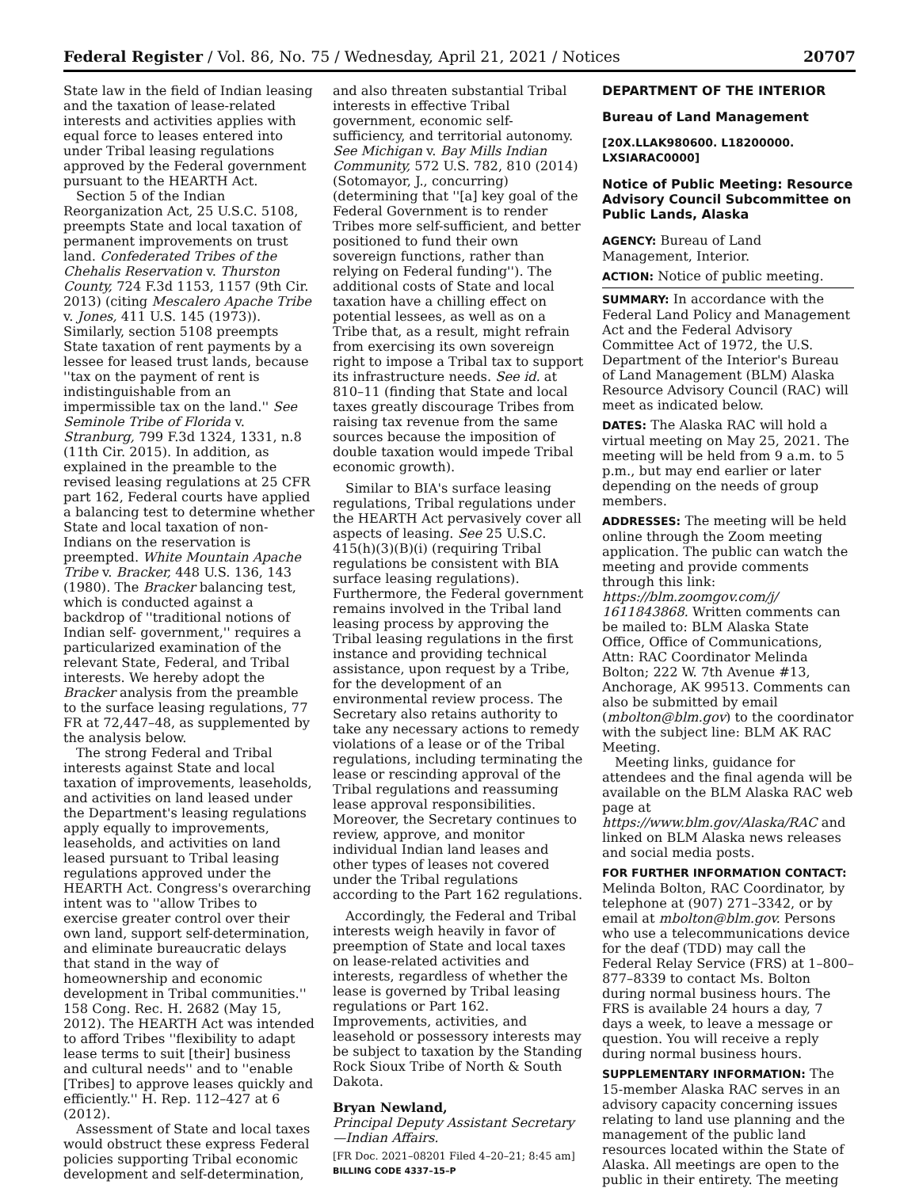Federal Register / Vol. 86, No. 75 / Wednesday, April 21, 2021 / Notices 20707
State law in the field of Indian leasing and the taxation of lease-related interests and activities applies with equal force to leases entered into under Tribal leasing regulations approved by the Federal government pursuant to the HEARTH Act.
Section 5 of the Indian Reorganization Act, 25 U.S.C. 5108, preempts State and local taxation of permanent improvements on trust land. Confederated Tribes of the Chehalis Reservation v. Thurston County, 724 F.3d 1153, 1157 (9th Cir. 2013) (citing Mescalero Apache Tribe v. Jones, 411 U.S. 145 (1973)). Similarly, section 5108 preempts State taxation of rent payments by a lessee for leased trust lands, because ''tax on the payment of rent is indistinguishable from an impermissible tax on the land.'' See Seminole Tribe of Florida v. Stranburg, 799 F.3d 1324, 1331, n.8 (11th Cir. 2015). In addition, as explained in the preamble to the revised leasing regulations at 25 CFR part 162, Federal courts have applied a balancing test to determine whether State and local taxation of non-Indians on the reservation is preempted. White Mountain Apache Tribe v. Bracker, 448 U.S. 136, 143 (1980). The Bracker balancing test, which is conducted against a backdrop of ''traditional notions of Indian self- government,'' requires a particularized examination of the relevant State, Federal, and Tribal interests. We hereby adopt the Bracker analysis from the preamble to the surface leasing regulations, 77 FR at 72,447–48, as supplemented by the analysis below.
The strong Federal and Tribal interests against State and local taxation of improvements, leaseholds, and activities on land leased under the Department's leasing regulations apply equally to improvements, leaseholds, and activities on land leased pursuant to Tribal leasing regulations approved under the HEARTH Act. Congress's overarching intent was to ''allow Tribes to exercise greater control over their own land, support self-determination, and eliminate bureaucratic delays that stand in the way of homeownership and economic development in Tribal communities.'' 158 Cong. Rec. H. 2682 (May 15, 2012). The HEARTH Act was intended to afford Tribes ''flexibility to adapt lease terms to suit [their] business and cultural needs'' and to ''enable [Tribes] to approve leases quickly and efficiently.'' H. Rep. 112–427 at 6 (2012).
Assessment of State and local taxes would obstruct these express Federal policies supporting Tribal economic development and self-determination,
and also threaten substantial Tribal interests in effective Tribal government, economic self-sufficiency, and territorial autonomy. See Michigan v. Bay Mills Indian Community, 572 U.S. 782, 810 (2014) (Sotomayor, J., concurring) (determining that ''[a] key goal of the Federal Government is to render Tribes more self-sufficient, and better positioned to fund their own sovereign functions, rather than relying on Federal funding''). The additional costs of State and local taxation have a chilling effect on potential lessees, as well as on a Tribe that, as a result, might refrain from exercising its own sovereign right to impose a Tribal tax to support its infrastructure needs. See id. at 810–11 (finding that State and local taxes greatly discourage Tribes from raising tax revenue from the same sources because the imposition of double taxation would impede Tribal economic growth).
Similar to BIA's surface leasing regulations, Tribal regulations under the HEARTH Act pervasively cover all aspects of leasing. See 25 U.S.C. 415(h)(3)(B)(i) (requiring Tribal regulations be consistent with BIA surface leasing regulations). Furthermore, the Federal government remains involved in the Tribal land leasing process by approving the Tribal leasing regulations in the first instance and providing technical assistance, upon request by a Tribe, for the development of an environmental review process. The Secretary also retains authority to take any necessary actions to remedy violations of a lease or of the Tribal regulations, including terminating the lease or rescinding approval of the Tribal regulations and reassuming lease approval responsibilities. Moreover, the Secretary continues to review, approve, and monitor individual Indian land leases and other types of leases not covered under the Tribal regulations according to the Part 162 regulations.
Accordingly, the Federal and Tribal interests weigh heavily in favor of preemption of State and local taxes on lease-related activities and interests, regardless of whether the lease is governed by Tribal leasing regulations or Part 162. Improvements, activities, and leasehold or possessory interests may be subject to taxation by the Standing Rock Sioux Tribe of North & South Dakota.
Bryan Newland,
Principal Deputy Assistant Secretary—Indian Affairs.
[FR Doc. 2021–08201 Filed 4–20–21; 8:45 am]
BILLING CODE 4337–15–P
DEPARTMENT OF THE INTERIOR
Bureau of Land Management
[20X.LLAK980600. L18200000. LXSIARAC0000]
Notice of Public Meeting: Resource Advisory Council Subcommittee on Public Lands, Alaska
AGENCY: Bureau of Land Management, Interior.
ACTION: Notice of public meeting.
SUMMARY: In accordance with the Federal Land Policy and Management Act and the Federal Advisory Committee Act of 1972, the U.S. Department of the Interior's Bureau of Land Management (BLM) Alaska Resource Advisory Council (RAC) will meet as indicated below.
DATES: The Alaska RAC will hold a virtual meeting on May 25, 2021. The meeting will be held from 9 a.m. to 5 p.m., but may end earlier or later depending on the needs of group members.
ADDRESSES: The meeting will be held online through the Zoom meeting application. The public can watch the meeting and provide comments through this link: https://blm.zoomgov.com/j/ 1611843868. Written comments can be mailed to: BLM Alaska State Office, Office of Communications, Attn: RAC Coordinator Melinda Bolton; 222 W. 7th Avenue #13, Anchorage, AK 99513. Comments can also be submitted by email (mbolton@blm.gov) to the coordinator with the subject line: BLM AK RAC Meeting.
Meeting links, guidance for attendees and the final agenda will be available on the BLM Alaska RAC web page at https://www.blm.gov/Alaska/RAC and linked on BLM Alaska news releases and social media posts.
FOR FURTHER INFORMATION CONTACT: Melinda Bolton, RAC Coordinator, by telephone at (907) 271–3342, or by email at mbolton@blm.gov. Persons who use a telecommunications device for the deaf (TDD) may call the Federal Relay Service (FRS) at 1–800–877–8339 to contact Ms. Bolton during normal business hours. The FRS is available 24 hours a day, 7 days a week, to leave a message or question. You will receive a reply during normal business hours.
SUPPLEMENTARY INFORMATION: The 15-member Alaska RAC serves in an advisory capacity concerning issues relating to land use planning and the management of the public land resources located within the State of Alaska. All meetings are open to the public in their entirety. The meeting